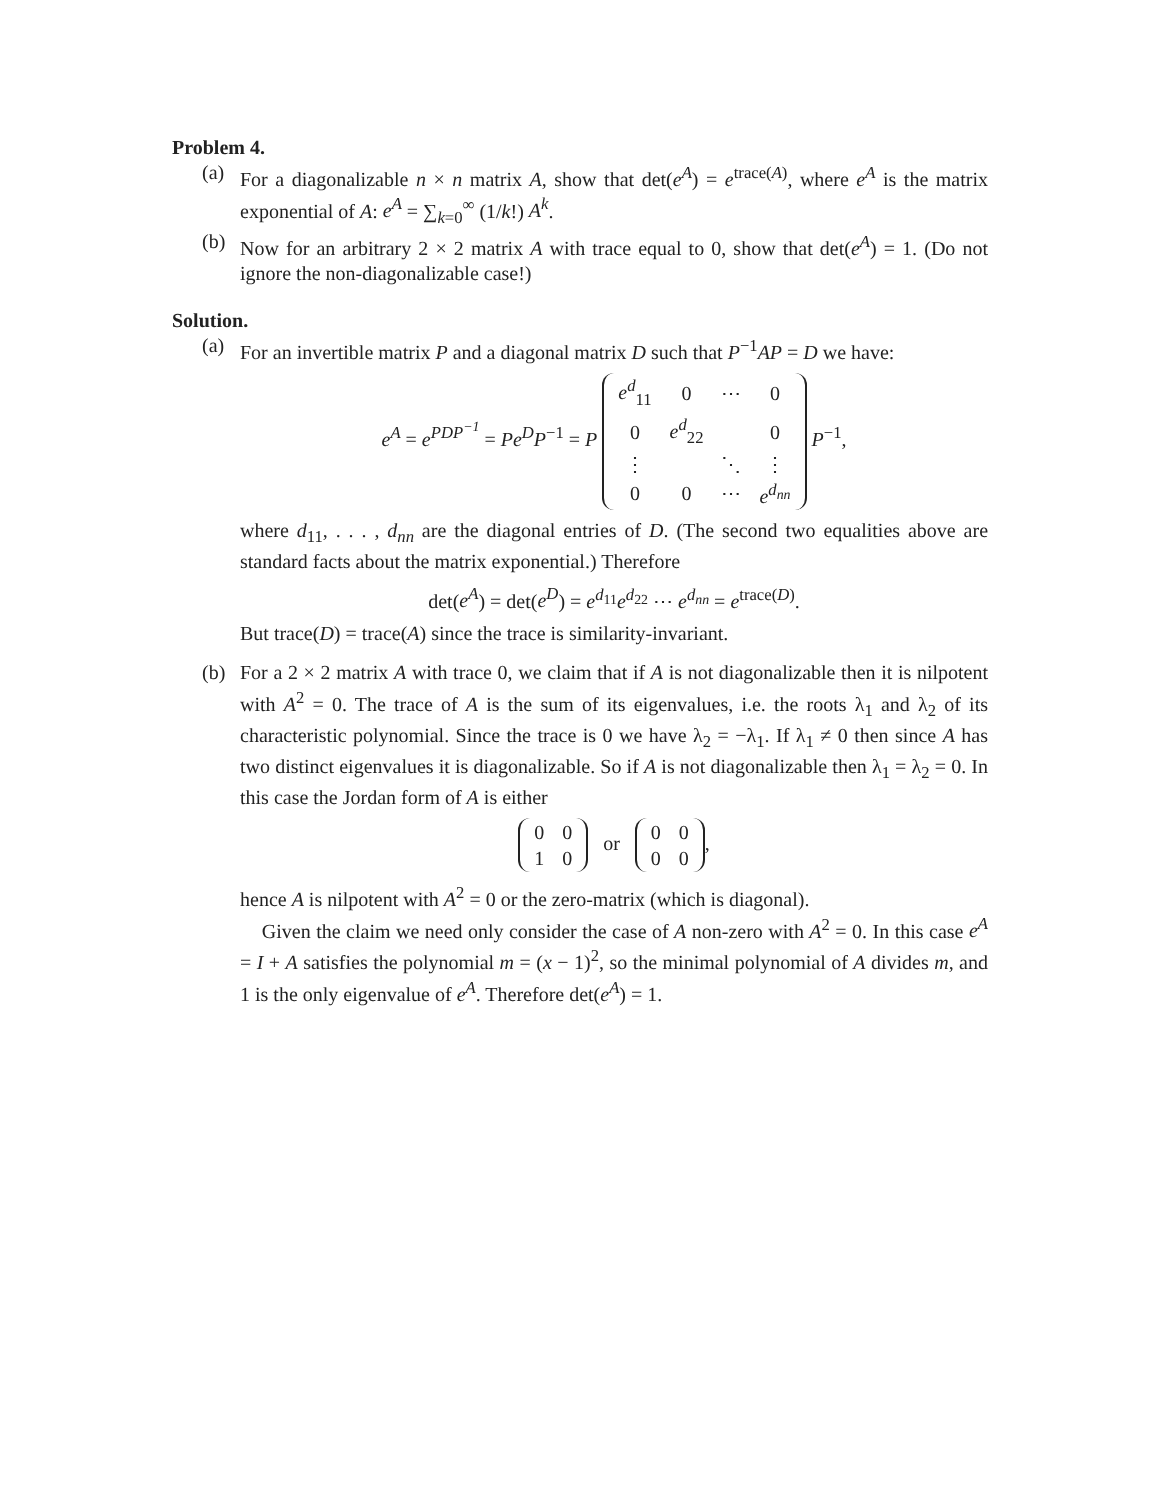Problem 4.
(a) For a diagonalizable n × n matrix A, show that det(e<sup>A</sup>) = e<sup>trace(A)</sup>, where e<sup>A</sup> is the matrix exponential of A: e<sup>A</sup> = ∑<sub>k=0</sub><sup>∞</sup> (1/k!) A<sup>k</sup>.
(b) Now for an arbitrary 2 × 2 matrix A with trace equal to 0, show that det(e<sup>A</sup>) = 1. (Do not ignore the non-diagonalizable case!)
Solution.
(a) For an invertible matrix P and a diagonal matrix D such that P<sup>−1</sup>AP = D we have:
e<sup>A</sup> = e<sup>PDP<sup>−1</sup></sup> = Pe<sup>D</sup>P<sup>−1</sup> = P
| e<sup>d</sup><sub>11</sub> | 0 | ⋯ | 0 |
| 0 | e<sup>d</sup><sub>22</sub> | | 0 |
| ⋮ | | ⋱ | ⋮ |
| 0 | 0 | ⋯ | e<sup>d<sub>nn</sub></sup> |
P<sup>−1</sup>,
where d<sub>11</sub>, . . . , d<sub>nn</sub> are the diagonal entries of D. (The second two equalities above are standard facts about the matrix exponential.) Therefore
det(e<sup>A</sup>) = det(e<sup>D</sup>) = e<sup>d<sub>11</sub></sup>e<sup>d<sub>22</sub></sup> ⋯ e<sup>d<sub>nn</sub></sup> = e<sup>trace(D)</sup>.
But trace(D) = trace(A) since the trace is similarity-invariant.
(b) For a 2 × 2 matrix A with trace 0, we claim that if A is not diagonalizable then it is nilpotent with A<sup>2</sup> = 0. The trace of A is the sum of its eigenvalues, i.e. the roots λ<sub>1</sub> and λ<sub>2</sub> of its characteristic polynomial. Since the trace is 0 we have λ<sub>2</sub> = −λ<sub>1</sub>. If λ<sub>1</sub> ≠ 0 then since A has two distinct eigenvalues it is diagonalizable. So if A is not diagonalizable then λ<sub>1</sub> = λ<sub>2</sub> = 0. In this case the Jordan form of A is either
| 0 | 0 |
| 1 | 0 |
or
| 0 | 0 |
| 0 | 0 |
,
hence A is nilpotent with A<sup>2</sup> = 0 or the zero-matrix (which is diagonal).
Given the claim we need only consider the case of A non-zero with A<sup>2</sup> = 0. In this case e<sup>A</sup> = I + A satisfies the polynomial m = (x − 1)<sup>2</sup>, so the minimal polynomial of A divides m, and 1 is the only eigenvalue of e<sup>A</sup>. Therefore det(e<sup>A</sup>) = 1.